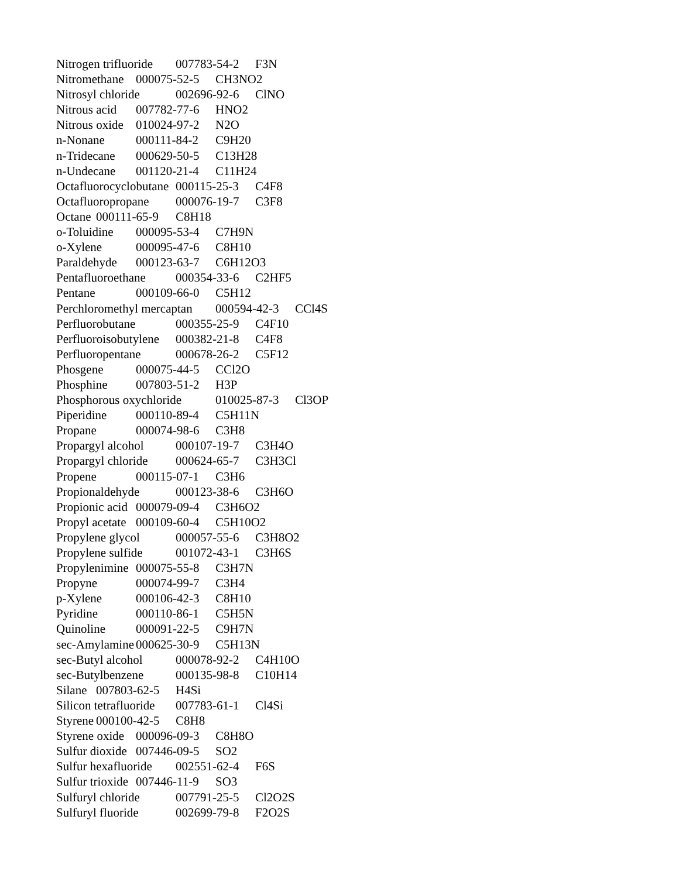Nitrogen trifluoride 007783-54-2 F3N Nitromethane 000075-52-5 CH3NO2 Nitrosyl chloride 002696-92-6 ClNO Nitrous acid 007782-77-6 HNO2 Nitrous oxide 010024-97-2 N2O n-Nonane 000111-84-2 C9H20 n-Tridecane 000629-50-5 C13H28 n-Undecane 001120-21-4 C11H24 Octafluorocyclobutane 000115-25-3 C4F8 Octafluoropropane 000076-19-7 C3F8 Octane 000111-65-9 C8H18 o-Toluidine 000095-53-4 C7H9N o-Xylene 000095-47-6 C8H10 Paraldehyde 000123-63-7 C6H12O3 Pentafluoroethane 000354-33-6 C2HF5 Pentane 000109-66-0 C5H12 Perchloromethyl mercaptan 000594-42-3 CCl4S Perfluorobutane 000355-25-9 C4F10 Perfluoroisobutylene 000382-21-8 C4F8 Perfluoropentane 000678-26-2 C5F12 Phosgene 000075-44-5 CCl2O Phosphine 007803-51-2 H3P Phosphorous oxychloride 010025-87-3 Cl3OP Piperidine 000110-89-4 C5H11N Propane 000074-98-6 C3H8 Propargyl alcohol 000107-19-7 C3H4O Propargyl chloride 000624-65-7 C3H3Cl Propene 000115-07-1 C3H6 Propionaldehyde 000123-38-6 C3H6O Propionic acid 000079-09-4 C3H6O2 Propyl acetate 000109-60-4 C5H10O2 Propylene glycol 000057-55-6 C3H8O2 Propylene sulfide 001072-43-1 C3H6S Propylenimine 000075-55-8 C3H7N Propyne 000074-99-7 C3H4 p-Xylene 000106-42-3 C8H10 Pyridine 000110-86-1 C5H5N Quinoline 000091-22-5 C9H7N sec-Amylamine 000625-30-9 C5H13N sec-Butyl alcohol 000078-92-2 C4H10O sec-Butylbenzene 000135-98-8 C10H14 Silane 007803-62-5 H4Si Silicon tetrafluoride 007783-61-1 Cl4Si Styrene 000100-42-5 C8H8 Styrene oxide 000096-09-3 C8H8O Sulfur dioxide 007446-09-5 SO2 Sulfur hexafluoride 002551-62-4 F6S Sulfur trioxide 007446-11-9 SO3 Sulfuryl chloride 007791-25-5 Cl2O2S Sulfuryl fluoride 002699-79-8 F2O2S